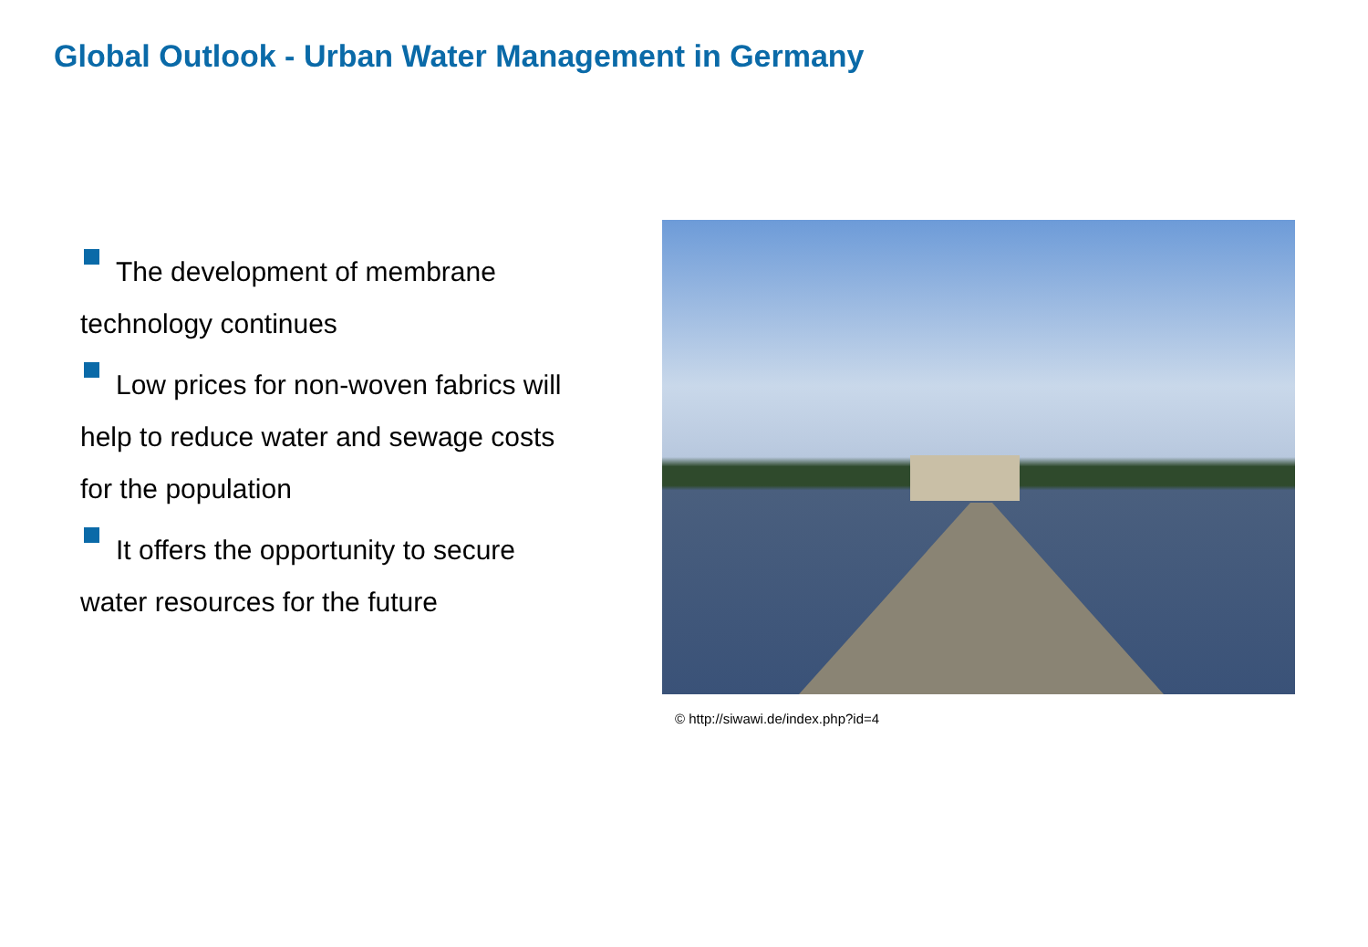Global Outlook - Urban Water Management in Germany
The development of membrane technology continues
Low prices for non-woven fabrics will help to reduce water and sewage costs for the population
It offers the opportunity to secure water resources for the future
© http://siwawi.de/index.php?id=4